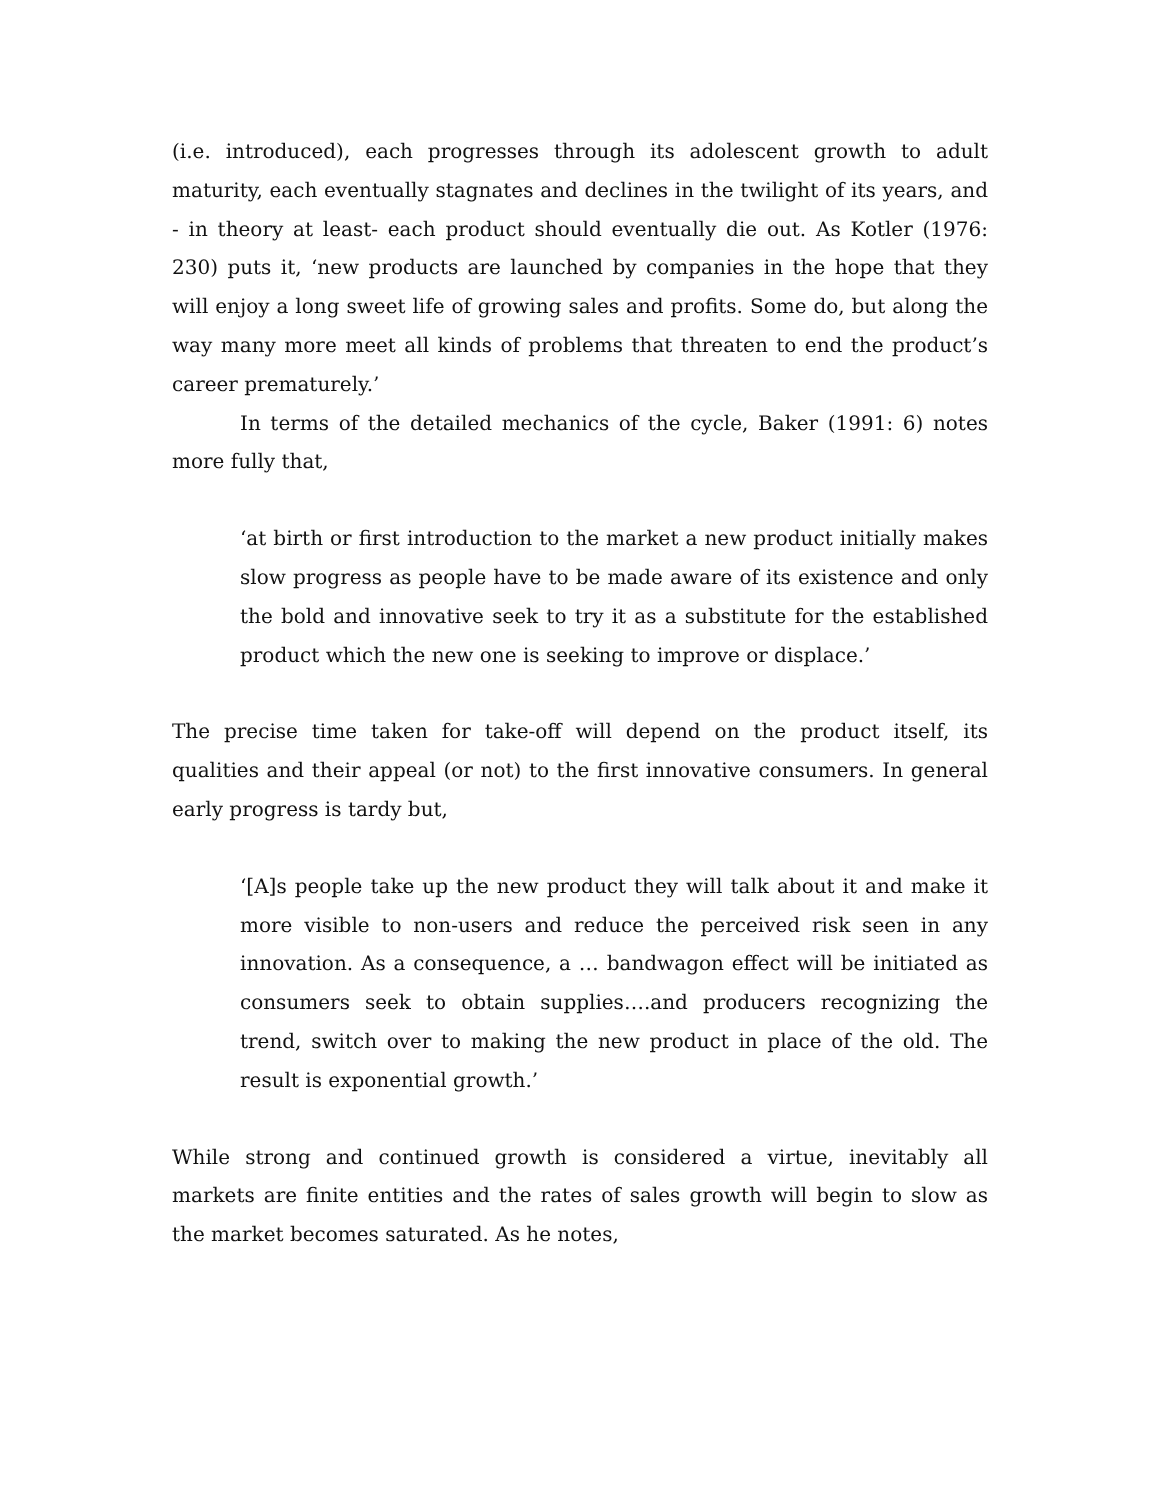(i.e. introduced), each progresses through its adolescent growth to adult maturity, each eventually stagnates and declines in the twilight of its years, and - in theory at least- each product should eventually die out. As Kotler (1976: 230) puts it, ‘new products are launched by companies in the hope that they will enjoy a long sweet life of growing sales and profits. Some do, but along the way many more meet all kinds of problems that threaten to end the product’s career prematurely.’
In terms of the detailed mechanics of the cycle, Baker (1991: 6) notes more fully that,
‘at birth or first introduction to the market a new product initially makes slow progress as people have to be made aware of its existence and only the bold and innovative seek to try it as a substitute for the established product which the new one is seeking to improve or displace.’
The precise time taken for take-off will depend on the product itself, its qualities and their appeal (or not) to the first innovative consumers. In general early progress is tardy but,
‘[A]s people take up the new product they will talk about it and make it more visible to non-users and reduce the perceived risk seen in any innovation. As a consequence, a … bandwagon effect will be initiated as consumers seek to obtain supplies….and producers recognizing the trend, switch over to making the new product in place of the old. The result is exponential growth.’
While strong and continued growth is considered a virtue, inevitably all markets are finite entities and the rates of sales growth will begin to slow as the market becomes saturated. As he notes,